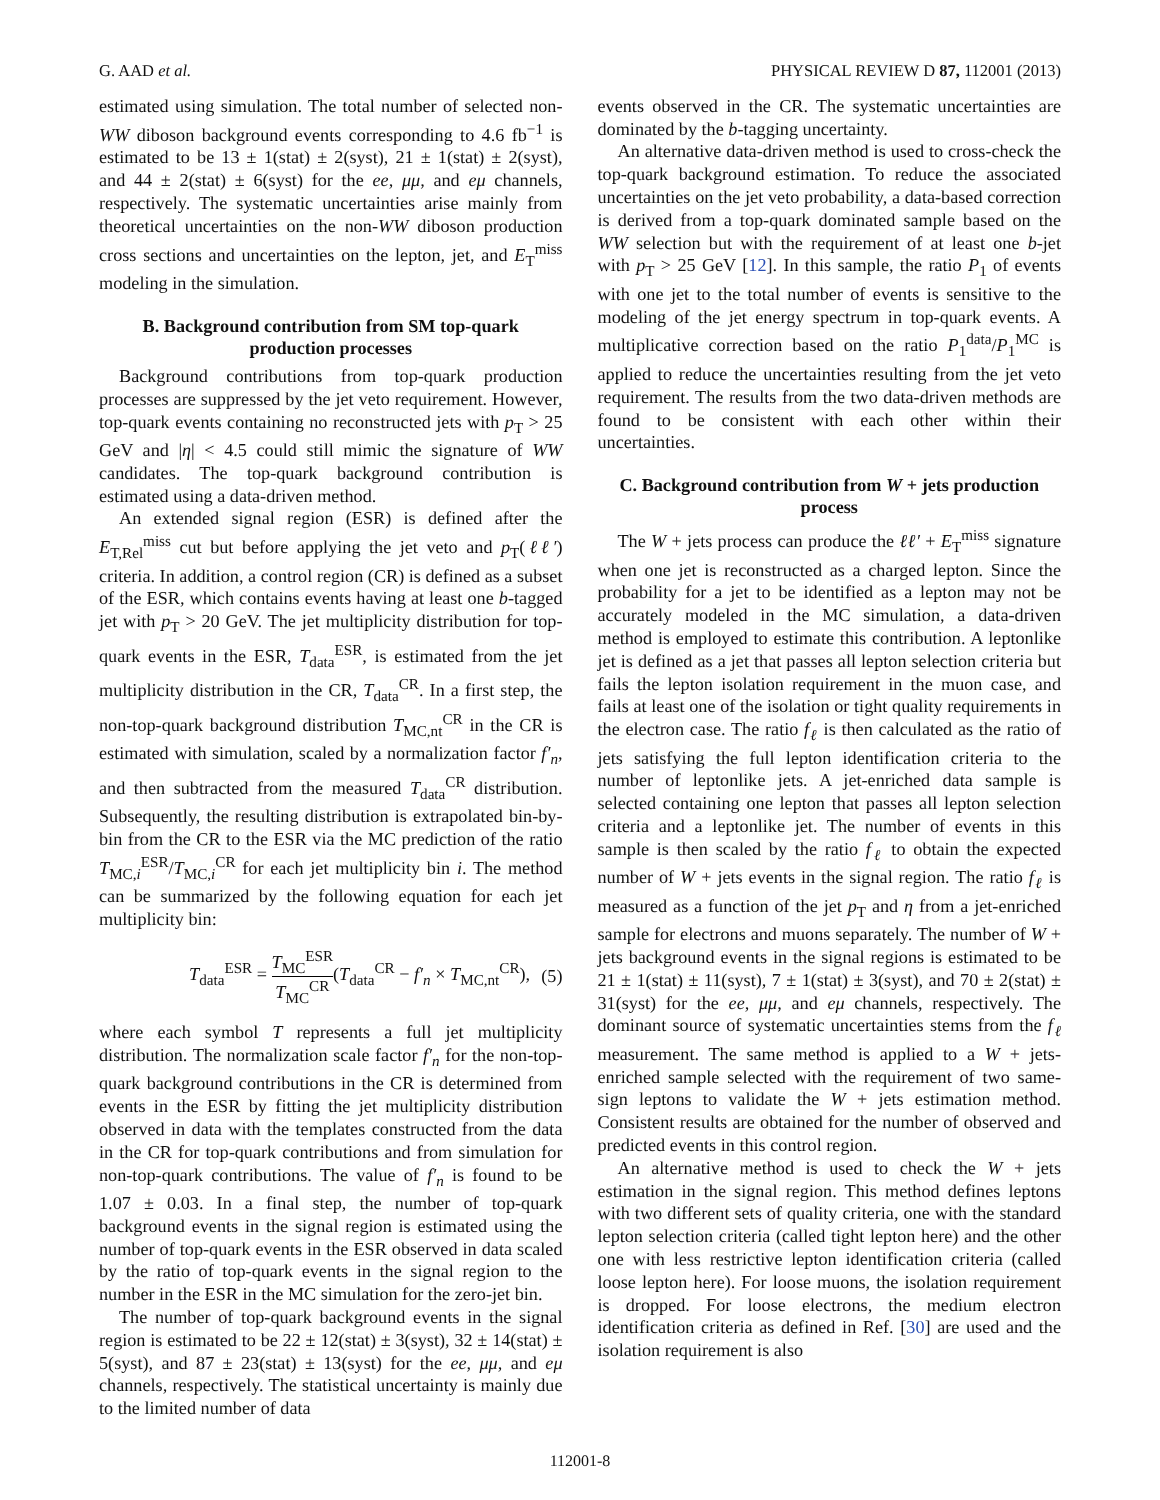G. AAD et al. PHYSICAL REVIEW D 87, 112001 (2013)
estimated using simulation. The total number of selected non-WW diboson background events corresponding to 4.6 fb<sup>−1</sup> is estimated to be 13 ± 1(stat) ± 2(syst), 21 ± 1(stat) ± 2(syst), and 44 ± 2(stat) ± 6(syst) for the ee, μμ, and eμ channels, respectively. The systematic uncertainties arise mainly from theoretical uncertainties on the non-WW diboson production cross sections and uncertainties on the lepton, jet, and E<sub>T</sub><sup>miss</sup> modeling in the simulation.
B. Background contribution from SM top-quark production processes
Background contributions from top-quark production processes are suppressed by the jet veto requirement. However, top-quark events containing no reconstructed jets with p<sub>T</sub> > 25 GeV and |η| < 4.5 could still mimic the signature of WW candidates. The top-quark background contribution is estimated using a data-driven method.
An extended signal region (ESR) is defined after the E<sub>T,Rel</sub><sup>miss</sup> cut but before applying the jet veto and p<sub>T</sub>(ℓℓ′) criteria. In addition, a control region (CR) is defined as a subset of the ESR, which contains events having at least one b-tagged jet with p<sub>T</sub> > 20 GeV. The jet multiplicity distribution for top-quark events in the ESR, T<sub>data</sub><sup>ESR</sup>, is estimated from the jet multiplicity distribution in the CR, T<sub>data</sub><sup>CR</sup>. In a first step, the non-top-quark background distribution T<sub>MC,nt</sub><sup>CR</sup> in the CR is estimated with simulation, scaled by a normalization factor f′<sub>n</sub>, and then subtracted from the measured T<sub>data</sub><sup>CR</sup> distribution. Subsequently, the resulting distribution is extrapolated bin-by-bin from the CR to the ESR via the MC prediction of the ratio T<sub>MC,i</sub><sup>ESR</sup>/T<sub>MC,i</sub><sup>CR</sup> for each jet multiplicity bin i. The method can be summarized by the following equation for each jet multiplicity bin:
T<sub>data</sub><sup>ESR</sup> = T<sub>MC</sub><sup>ESR</sup> T<sub>MC</sub><sup>CR</sup>(T<sub>data</sub><sup>CR</sup> − f′<sub>n</sub> × T<sub>MC,nt</sub><sup>CR</sup>),
(5)
where each symbol T represents a full jet multiplicity distribution. The normalization scale factor f′<sub>n</sub> for the non-top-quark background contributions in the CR is determined from events in the ESR by fitting the jet multiplicity distribution observed in data with the templates constructed from the data in the CR for top-quark contributions and from simulation for non-top-quark contributions. The value of f′<sub>n</sub> is found to be 1.07 ± 0.03. In a final step, the number of top-quark background events in the signal region is estimated using the number of top-quark events in the ESR observed in data scaled by the ratio of top-quark events in the signal region to the number in the ESR in the MC simulation for the zero-jet bin.
The number of top-quark background events in the signal region is estimated to be 22 ± 12(stat) ± 3(syst), 32 ± 14(stat) ± 5(syst), and 87 ± 23(stat) ± 13(syst) for the ee, μμ, and eμ channels, respectively. The statistical uncertainty is mainly due to the limited number of data
events observed in the CR. The systematic uncertainties are dominated by the b-tagging uncertainty.
An alternative data-driven method is used to cross-check the top-quark background estimation. To reduce the associated uncertainties on the jet veto probability, a data-based correction is derived from a top-quark dominated sample based on the WW selection but with the requirement of at least one b-jet with p<sub>T</sub> > 25 GeV [12]. In this sample, the ratio P<sub>1</sub> of events with one jet to the total number of events is sensitive to the modeling of the jet energy spectrum in top-quark events. A multiplicative correction based on the ratio P<sub>1</sub><sup>data</sup>/P<sub>1</sub><sup>MC</sup> is applied to reduce the uncertainties resulting from the jet veto requirement. The results from the two data-driven methods are found to be consistent with each other within their uncertainties.
C. Background contribution from W + jets production process
The W + jets process can produce the ℓℓ′ + E<sub>T</sub><sup>miss</sup> signature when one jet is reconstructed as a charged lepton. Since the probability for a jet to be identified as a lepton may not be accurately modeled in the MC simulation, a data-driven method is employed to estimate this contribution. A leptonlike jet is defined as a jet that passes all lepton selection criteria but fails the lepton isolation requirement in the muon case, and fails at least one of the isolation or tight quality requirements in the electron case. The ratio f<sub>ℓ</sub> is then calculated as the ratio of jets satisfying the full lepton identification criteria to the number of leptonlike jets. A jet-enriched data sample is selected containing one lepton that passes all lepton selection criteria and a leptonlike jet. The number of events in this sample is then scaled by the ratio f<sub>ℓ</sub> to obtain the expected number of W + jets events in the signal region. The ratio f<sub>ℓ</sub> is measured as a function of the jet p<sub>T</sub> and η from a jet-enriched sample for electrons and muons separately. The number of W + jets background events in the signal regions is estimated to be 21 ± 1(stat) ± 11(syst), 7 ± 1(stat) ± 3(syst), and 70 ± 2(stat) ± 31(syst) for the ee, μμ, and eμ channels, respectively. The dominant source of systematic uncertainties stems from the f<sub>ℓ</sub> measurement. The same method is applied to a W + jets-enriched sample selected with the requirement of two same-sign leptons to validate the W + jets estimation method. Consistent results are obtained for the number of observed and predicted events in this control region.
An alternative method is used to check the W + jets estimation in the signal region. This method defines leptons with two different sets of quality criteria, one with the standard lepton selection criteria (called tight lepton here) and the other one with less restrictive lepton identification criteria (called loose lepton here). For loose muons, the isolation requirement is dropped. For loose electrons, the medium electron identification criteria as defined in Ref. [30] are used and the isolation requirement is also
112001-8